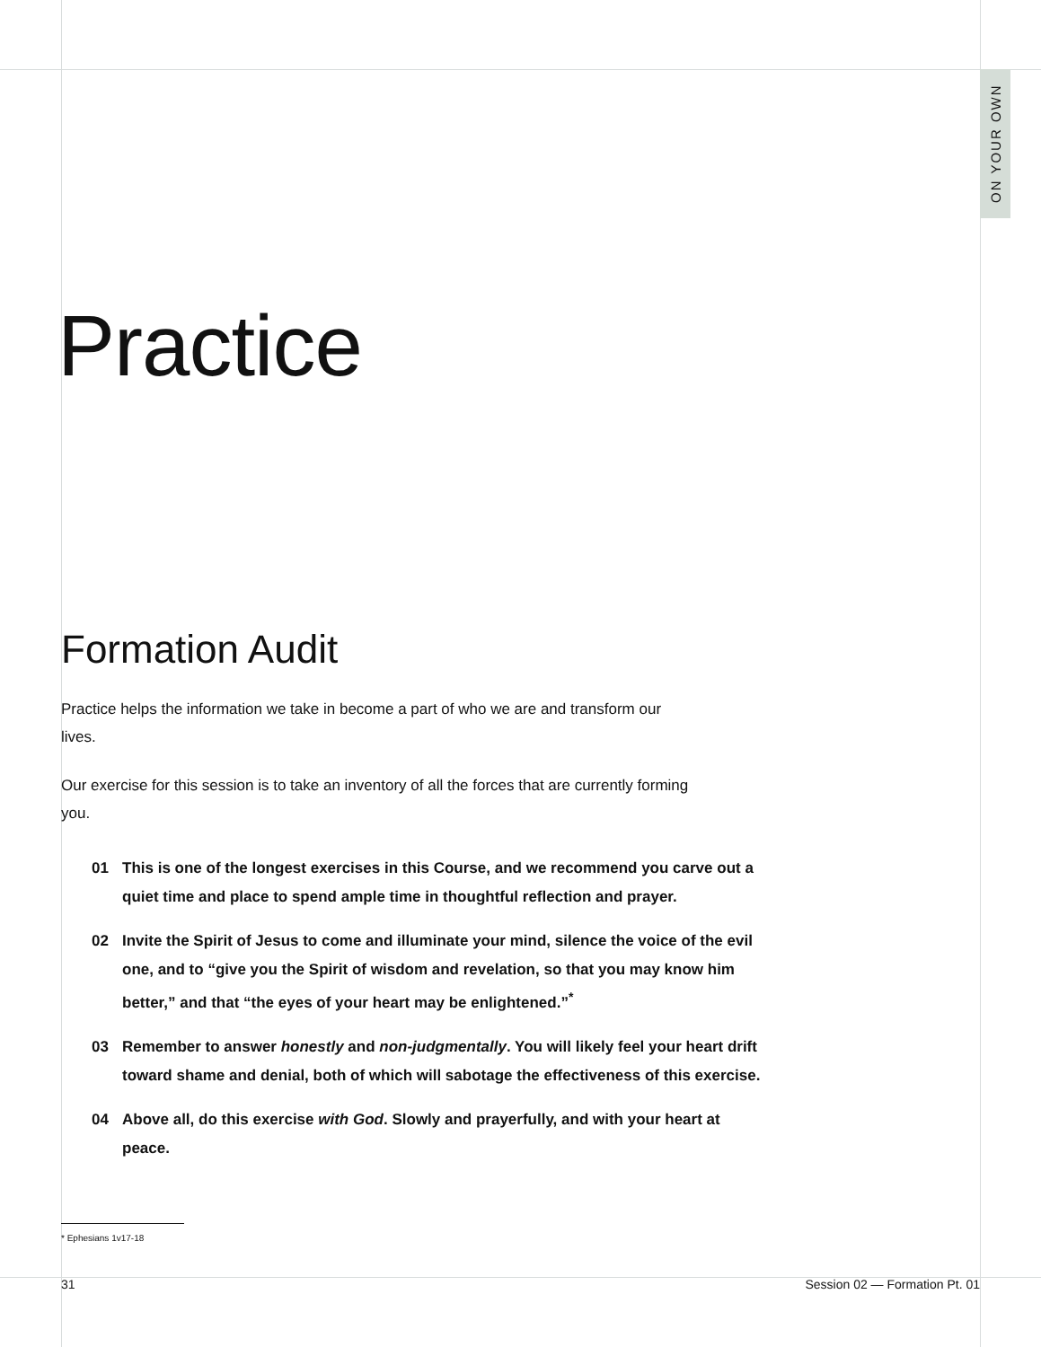ON YOUR OWN
Practice
Formation Audit
Practice helps the information we take in become a part of who we are and transform our lives.
Our exercise for this session is to take an inventory of all the forces that are currently forming you.
01 This is one of the longest exercises in this Course, and we recommend you carve out a quiet time and place to spend ample time in thoughtful reflection and prayer.
02 Invite the Spirit of Jesus to come and illuminate your mind, silence the voice of the evil one, and to “give you the Spirit of wisdom and revelation, so that you may know him better,” and that “the eyes of your heart may be enlightened.”<sup>*</sup>
03 Remember to answer honestly and non-judgmentally. You will likely feel your heart drift toward shame and denial, both of which will sabotage the effectiveness of this exercise.
04 Above all, do this exercise with God. Slowly and prayerfully, and with your heart at peace.
* Ephesians 1v17-18
31 Session 02 — Formation Pt. 01